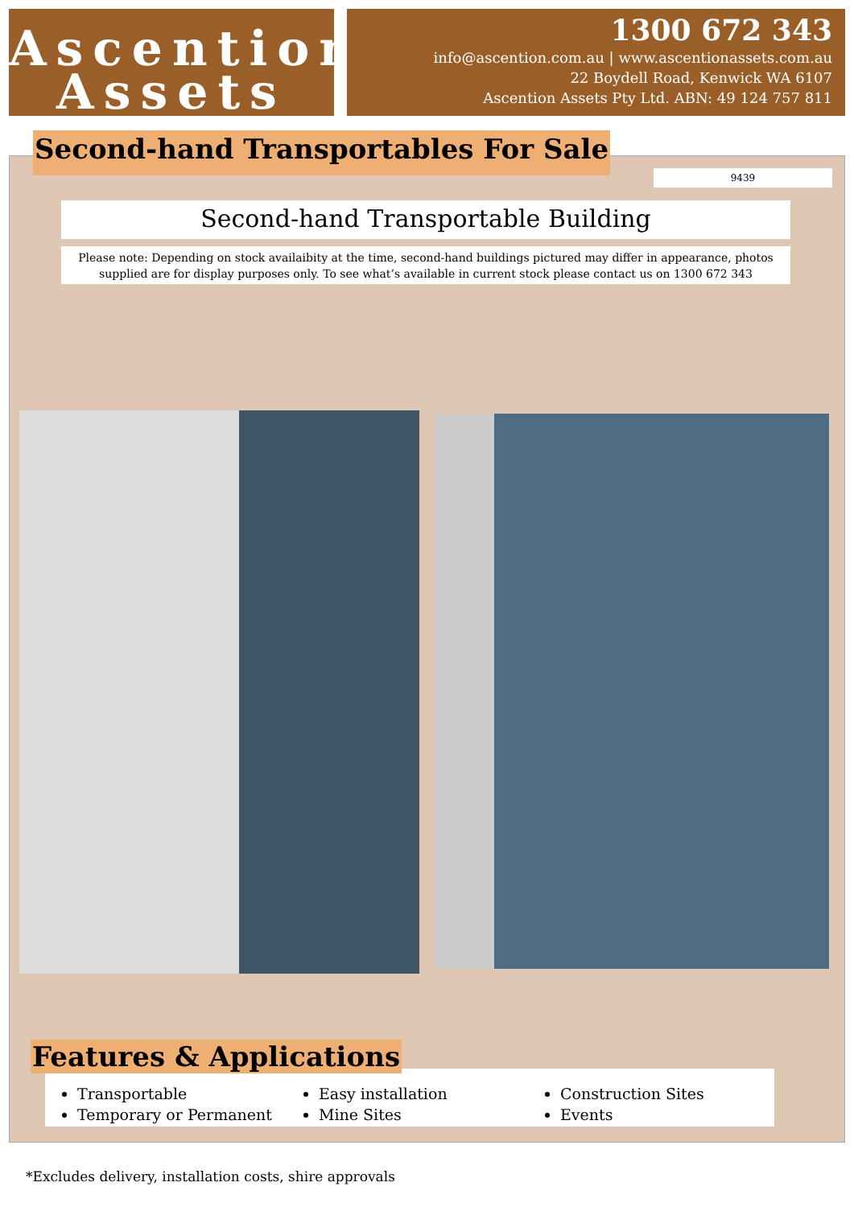Ascention
Assets
1300 672 343
info@ascention.com.au | www.ascentionassets.com.au
22 Boydell Road, Kenwick WA 6107
Ascention Assets Pty Ltd. ABN: 49 124 757 811
Second-hand Transportables For Sale
9439
Second-hand Transportable Building
Please note: Depending on stock availaibity at the time, second-hand buildings pictured may differ in appearance, photos supplied are for display purposes only. To see what’s available in current stock please contact us on 1300 672 343
Transportable
Temporary or Permanent
Easy installation
Mine Sites
Construction Sites
Events
Features & Applications
*Excludes delivery, installation costs, shire approvals